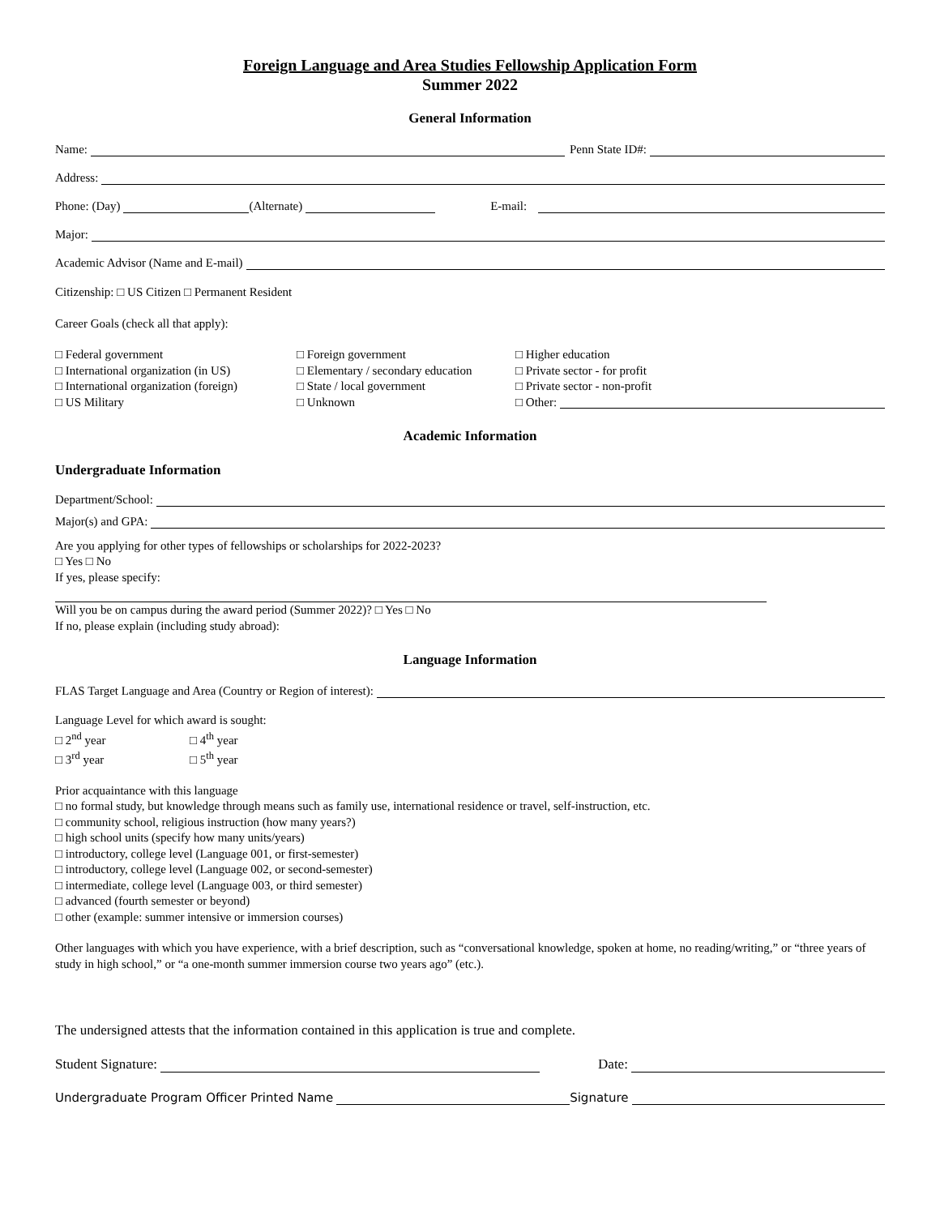Foreign Language and Area Studies Fellowship Application Form
Summer 2022
General Information
Name: Penn State ID#:
Address:
Phone: (Day) (Alternate) E-mail:
Major:
Academic Advisor (Name and E-mail)
Citizenship: □ US Citizen □ Permanent Resident
Career Goals (check all that apply):
□ Federal government
□ International organization (in US)
□ International organization (foreign)
□ US Military
□ Foreign government
□ Elementary / secondary education
□ State / local government
□ Unknown
□ Higher education
□ Private sector - for profit
□ Private sector - non-profit
□ Other:
Academic Information
Undergraduate Information
Department/School:
Major(s) and GPA:
Are you applying for other types of fellowships or scholarships for 2022-2023?
□ Yes □ No
If yes, please specify:
Will you be on campus during the award period (Summer 2022)? □ Yes □ No
If no, please explain (including study abroad):
Language Information
FLAS Target Language and Area (Country or Region of interest):
Language Level for which award is sought:
□ 2<sup>nd</sup> year
□ 3<sup>rd</sup> year
□ 4<sup>th</sup> year
□ 5<sup>th</sup> year
Prior acquaintance with this language
□ no formal study, but knowledge through means such as family use, international residence or travel, self-instruction, etc.
□ community school, religious instruction (how many years?)
□ high school units (specify how many units/years)
□ introductory, college level (Language 001, or first-semester)
□ introductory, college level (Language 002, or second-semester)
□ intermediate, college level (Language 003, or third semester)
□ advanced (fourth semester or beyond)
□ other (example: summer intensive or immersion courses)
Other languages with which you have experience, with a brief description, such as “conversational knowledge, spoken at home, no reading/writing,” or “three years of study in high school,” or “a one-month summer immersion course two years ago” (etc.).
The undersigned attests that the information contained in this application is true and complete.
Student Signature: Date:
Undergraduate Program Officer Printed Name Signature